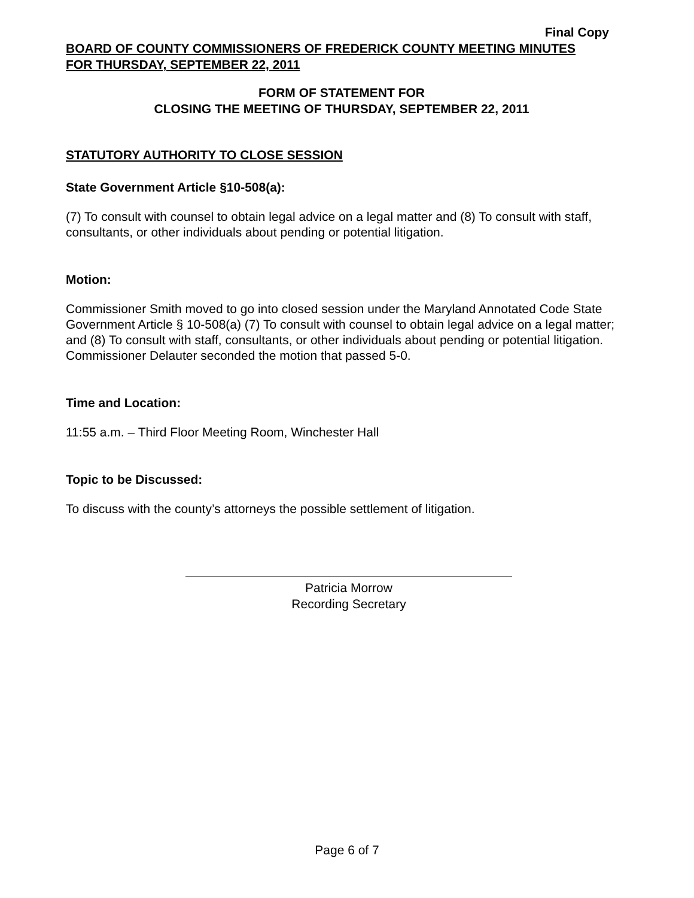Final Copy
BOARD OF COUNTY COMMISSIONERS OF FREDERICK COUNTY MEETING MINUTES
FOR THURSDAY, SEPTEMBER 22, 2011
FORM OF STATEMENT FOR
CLOSING THE MEETING OF THURSDAY, SEPTEMBER 22, 2011
STATUTORY AUTHORITY TO CLOSE SESSION
State Government Article §10-508(a):
(7) To consult with counsel to obtain legal advice on a legal matter and (8) To consult with staff, consultants, or other individuals about pending or potential litigation.
Motion:
Commissioner Smith moved to go into closed session under the Maryland Annotated Code State Government Article § 10-508(a) (7) To consult with counsel to obtain legal advice on a legal matter; and (8) To consult with staff, consultants, or other individuals about pending or potential litigation. Commissioner Delauter seconded the motion that passed 5-0.
Time and Location:
11:55 a.m. – Third Floor Meeting Room, Winchester Hall
Topic to be Discussed:
To discuss with the county’s attorneys the possible settlement of litigation.
Patricia Morrow
Recording Secretary
Page 6 of 7